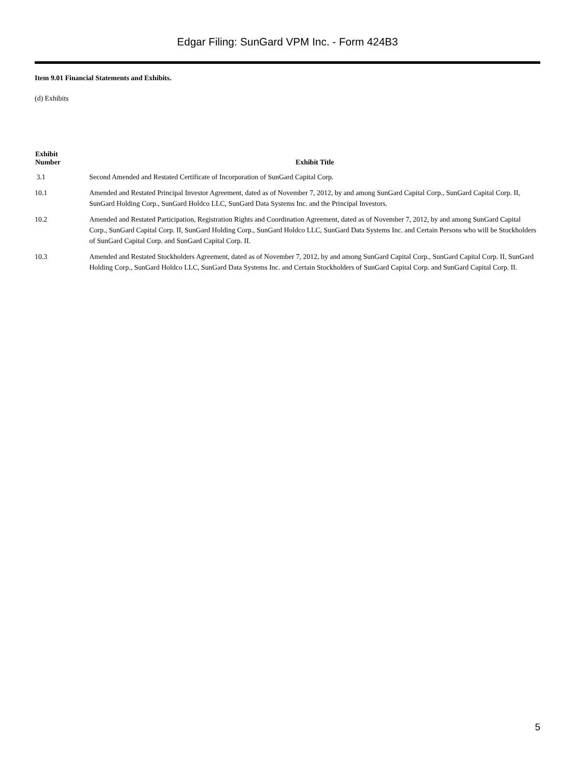Edgar Filing: SunGard VPM Inc. - Form 424B3
Item 9.01 Financial Statements and Exhibits.
(d) Exhibits
| Exhibit Number | Exhibit Title |
| --- | --- |
| 3.1 | Second Amended and Restated Certificate of Incorporation of SunGard Capital Corp. |
| 10.1 | Amended and Restated Principal Investor Agreement, dated as of November 7, 2012, by and among SunGard Capital Corp., SunGard Capital Corp. II, SunGard Holding Corp., SunGard Holdco LLC, SunGard Data Systems Inc. and the Principal Investors. |
| 10.2 | Amended and Restated Participation, Registration Rights and Coordination Agreement, dated as of November 7, 2012, by and among SunGard Capital Corp., SunGard Capital Corp. II, SunGard Holding Corp., SunGard Holdco LLC, SunGard Data Systems Inc. and Certain Persons who will be Stockholders of SunGard Capital Corp. and SunGard Capital Corp. II. |
| 10.3 | Amended and Restated Stockholders Agreement, dated as of November 7, 2012, by and among SunGard Capital Corp., SunGard Capital Corp. II, SunGard Holding Corp., SunGard Holdco LLC, SunGard Data Systems Inc. and Certain Stockholders of SunGard Capital Corp. and SunGard Capital Corp. II. |
5